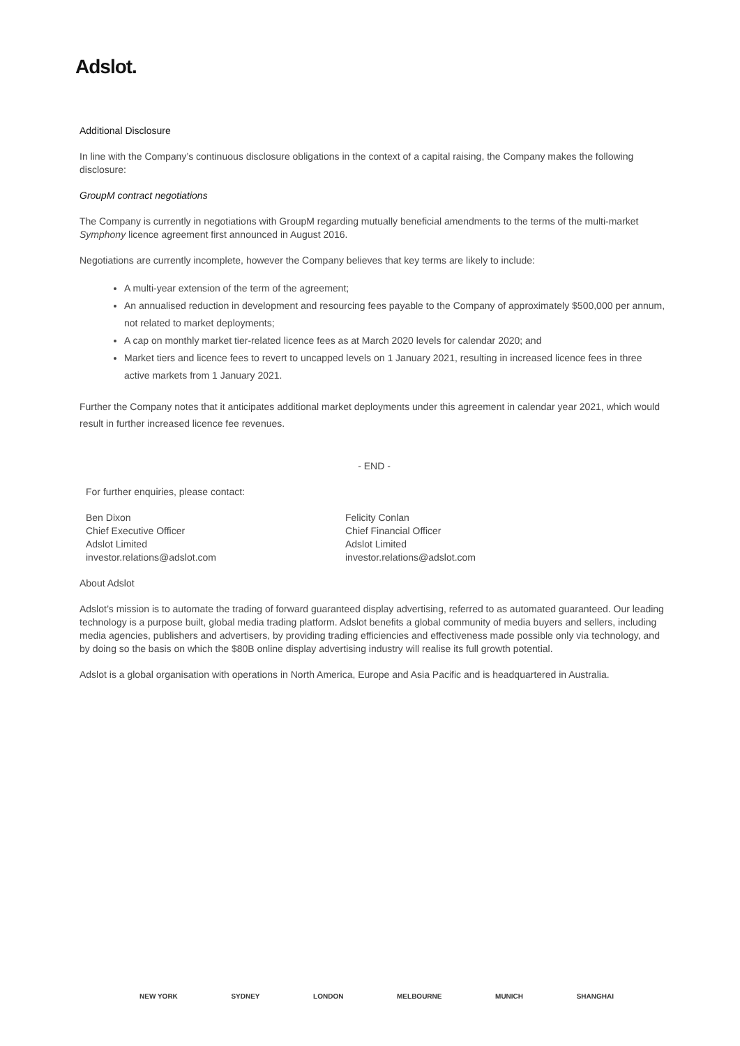Adslot.
Additional Disclosure
In line with the Company’s continuous disclosure obligations in the context of a capital raising, the Company makes the following disclosure:
GroupM contract negotiations
The Company is currently in negotiations with GroupM regarding mutually beneficial amendments to the terms of the multi-market Symphony licence agreement first announced in August 2016.
Negotiations are currently incomplete, however the Company believes that key terms are likely to include:
A multi-year extension of the term of the agreement;
An annualised reduction in development and resourcing fees payable to the Company of approximately $500,000 per annum, not related to market deployments;
A cap on monthly market tier-related licence fees as at March 2020 levels for calendar 2020; and
Market tiers and licence fees to revert to uncapped levels on 1 January 2021, resulting in increased licence fees in three active markets from 1 January 2021.
Further the Company notes that it anticipates additional market deployments under this agreement in calendar year 2021, which would result in further increased licence fee revenues.
- END -
For further enquiries, please contact:
Ben Dixon
Chief Executive Officer
Adslot Limited
investor.relations@adslot.com
Felicity Conlan
Chief Financial Officer
Adslot Limited
investor.relations@adslot.com
About Adslot
Adslot’s mission is to automate the trading of forward guaranteed display advertising, referred to as automated guaranteed. Our leading technology is a purpose built, global media trading platform. Adslot benefits a global community of media buyers and sellers, including media agencies, publishers and advertisers, by providing trading efficiencies and effectiveness made possible only via technology, and by doing so the basis on which the $80B online display advertising industry will realise its full growth potential.
Adslot is a global organisation with operations in North America, Europe and Asia Pacific and is headquartered in Australia.
NEW YORK SYDNEY LONDON MELBOURNE MUNICH SHANGHAI